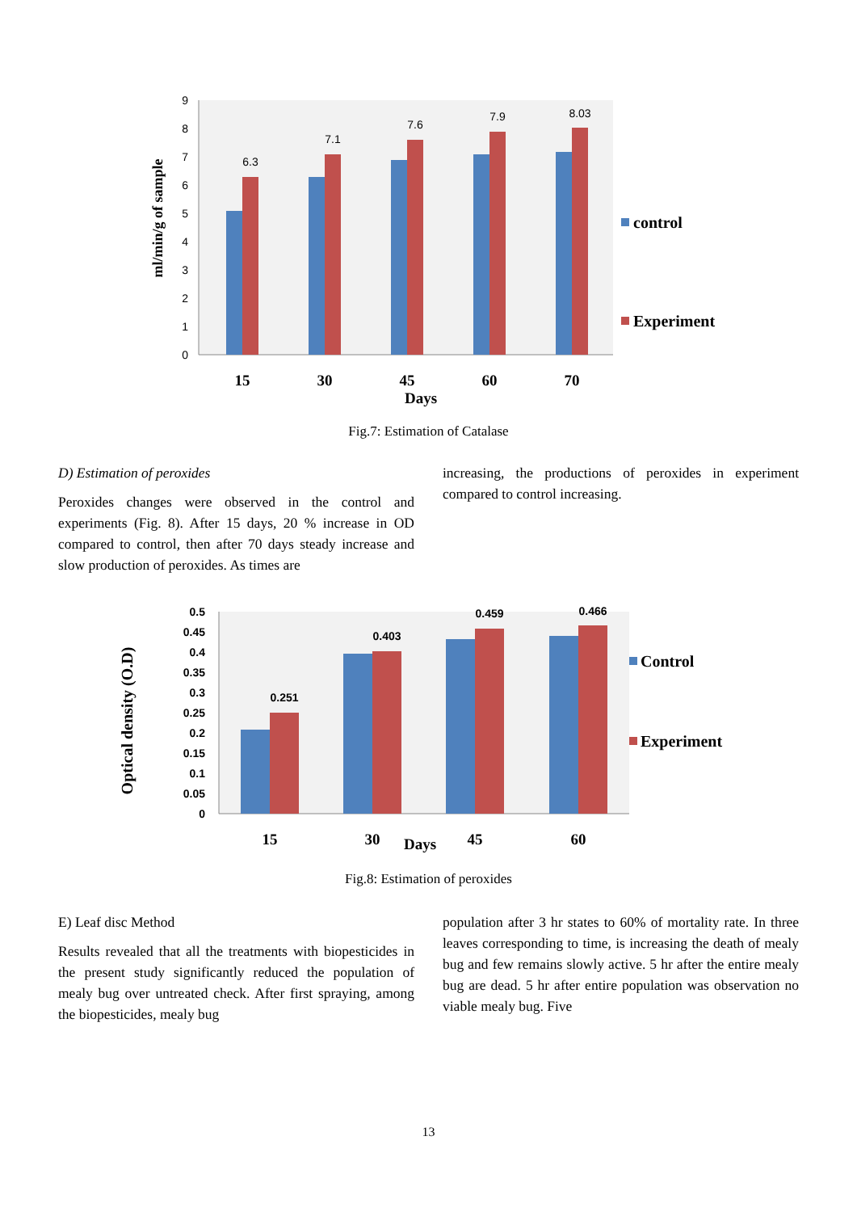0
1
2
3
4
5
6
7
8
9
ml/min/g of sample
6.3
7.1
7.6
7.9
8.03
15
30
45
60
70
Days
control
Experiment
Fig.7: Estimation of Catalase
D) Estimation of peroxides
Peroxides changes were observed in the control and experiments (Fig. 8). After 15 days, 20 % increase in OD compared to control, then after 70 days steady increase and slow production of peroxides. As times are
increasing, the productions of peroxides in experiment compared to control increasing.
0
0.05
0.1
0.15
0.2
0.25
0.3
0.35
0.4
0.45
0.5
Optical density (O.D)
0.251
0.403
0.459
0.466
15
30
Days
45
60
Control
Experiment
Fig.8: Estimation of peroxides
E) Leaf disc Method
Results revealed that all the treatments with biopesticides in the present study significantly reduced the population of mealy bug over untreated check. After first spraying, among the biopesticides, mealy bug
population after 3 hr states to 60% of mortality rate. In three leaves corresponding to time, is increasing the death of mealy bug and few remains slowly active. 5 hr after the entire mealy bug are dead. 5 hr after entire population was observation no viable mealy bug. Five
13